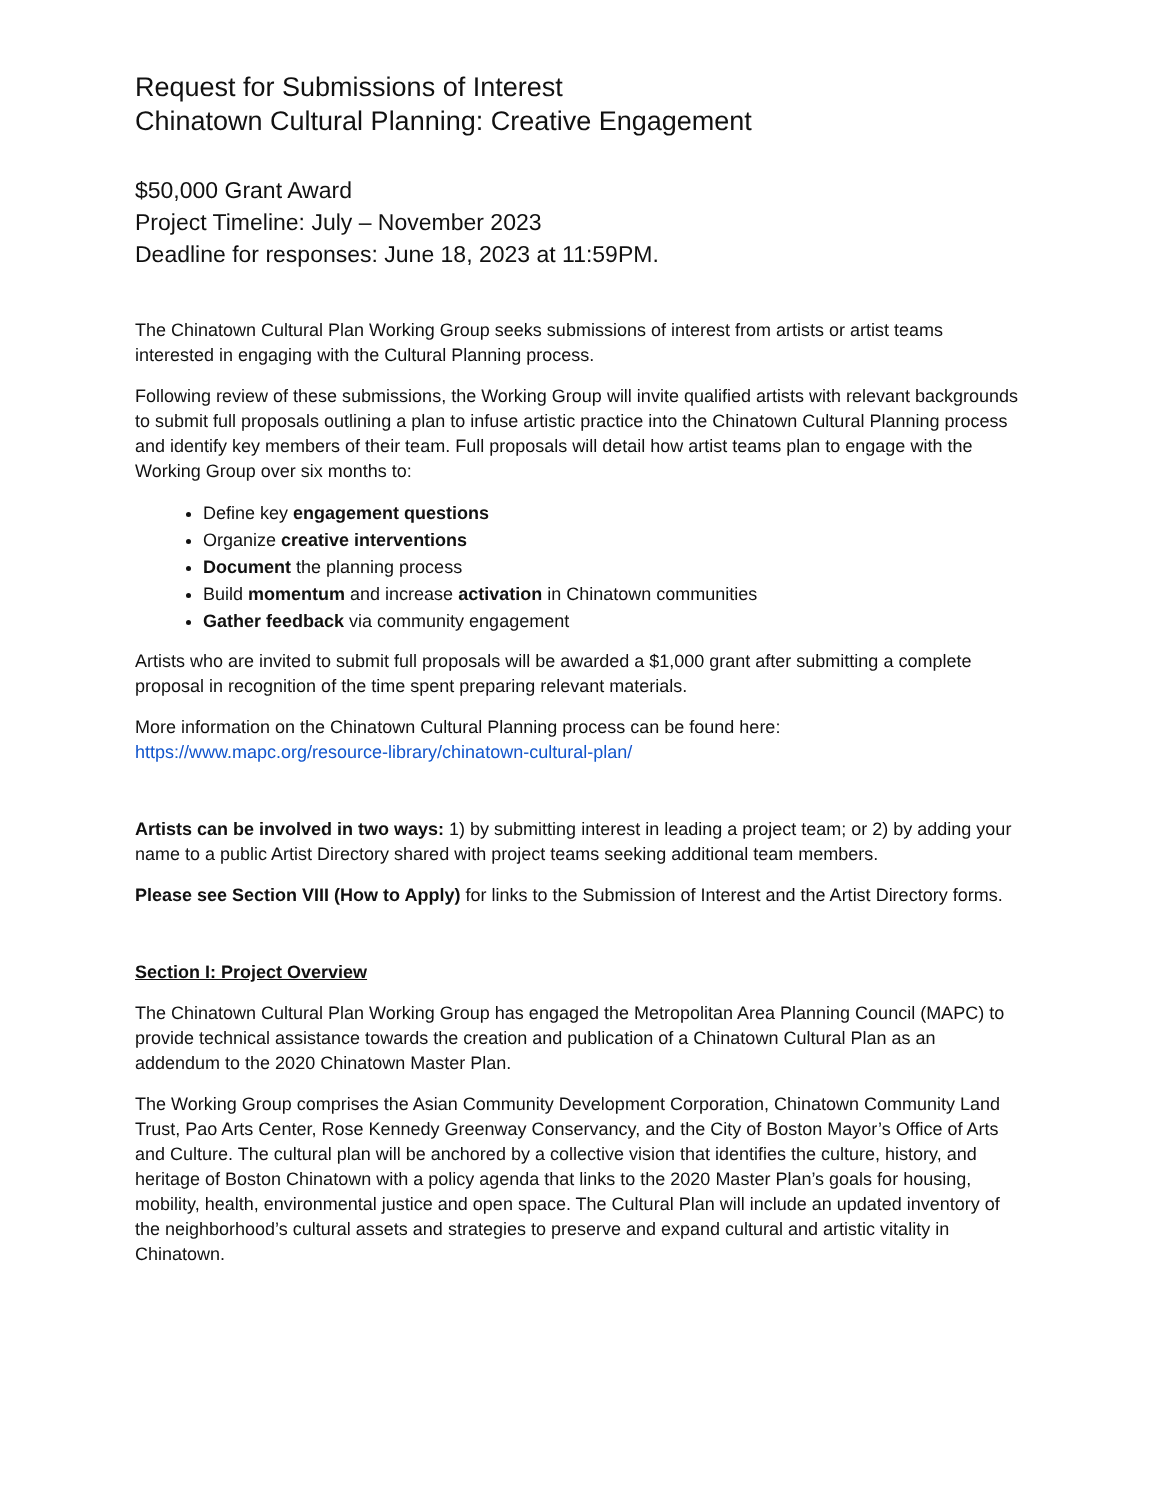Request for Submissions of Interest
Chinatown Cultural Planning: Creative Engagement
$50,000 Grant Award
Project Timeline: July – November 2023
Deadline for responses: June 18, 2023 at 11:59PM.
The Chinatown Cultural Plan Working Group seeks submissions of interest from artists or artist teams interested in engaging with the Cultural Planning process.
Following review of these submissions, the Working Group will invite qualified artists with relevant backgrounds to submit full proposals outlining a plan to infuse artistic practice into the Chinatown Cultural Planning process and identify key members of their team. Full proposals will detail how artist teams plan to engage with the Working Group over six months to:
Define key engagement questions
Organize creative interventions
Document the planning process
Build momentum and increase activation in Chinatown communities
Gather feedback via community engagement
Artists who are invited to submit full proposals will be awarded a $1,000 grant after submitting a complete proposal in recognition of the time spent preparing relevant materials.
More information on the Chinatown Cultural Planning process can be found here:
https://www.mapc.org/resource-library/chinatown-cultural-plan/
Artists can be involved in two ways: 1) by submitting interest in leading a project team; or 2) by adding your name to a public Artist Directory shared with project teams seeking additional team members.
Please see Section VIII (How to Apply) for links to the Submission of Interest and the Artist Directory forms.
Section I: Project Overview
The Chinatown Cultural Plan Working Group has engaged the Metropolitan Area Planning Council (MAPC) to provide technical assistance towards the creation and publication of a Chinatown Cultural Plan as an addendum to the 2020 Chinatown Master Plan.
The Working Group comprises the Asian Community Development Corporation, Chinatown Community Land Trust, Pao Arts Center, Rose Kennedy Greenway Conservancy, and the City of Boston Mayor’s Office of Arts and Culture. The cultural plan will be anchored by a collective vision that identifies the culture, history, and heritage of Boston Chinatown with a policy agenda that links to the 2020 Master Plan’s goals for housing, mobility, health, environmental justice and open space. The Cultural Plan will include an updated inventory of the neighborhood’s cultural assets and strategies to preserve and expand cultural and artistic vitality in Chinatown.